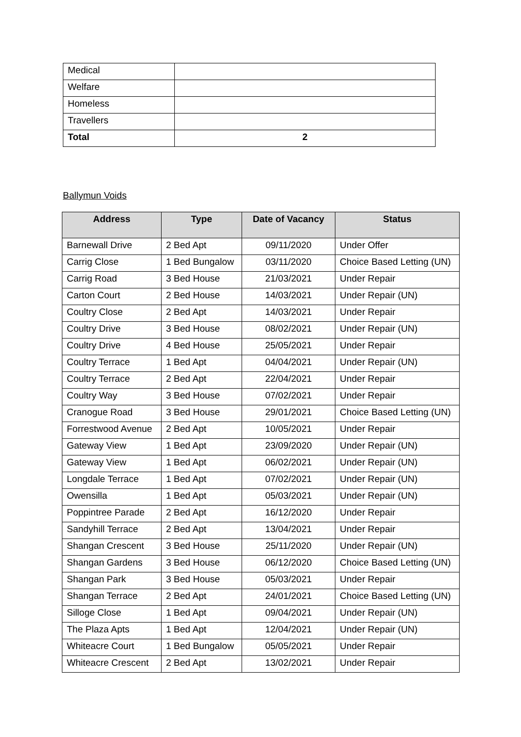| Medical | |
| Welfare | |
| Homeless | |
| Travellers | |
| Total | 2 |
Ballymun Voids
| Address | Type | Date of Vacancy | Status |
| --- | --- | --- | --- |
| Barnewall Drive | 2 Bed Apt | 09/11/2020 | Under Offer |
| Carrig Close | 1 Bed Bungalow | 03/11/2020 | Choice Based Letting (UN) |
| Carrig Road | 3 Bed House | 21/03/2021 | Under Repair |
| Carton Court | 2 Bed House | 14/03/2021 | Under Repair (UN) |
| Coultry Close | 2 Bed Apt | 14/03/2021 | Under Repair |
| Coultry Drive | 3 Bed House | 08/02/2021 | Under Repair (UN) |
| Coultry Drive | 4 Bed House | 25/05/2021 | Under Repair |
| Coultry Terrace | 1 Bed Apt | 04/04/2021 | Under Repair (UN) |
| Coultry Terrace | 2 Bed Apt | 22/04/2021 | Under Repair |
| Coultry Way | 3 Bed House | 07/02/2021 | Under Repair |
| Cranogue Road | 3 Bed House | 29/01/2021 | Choice Based Letting (UN) |
| Forrestwood Avenue | 2 Bed Apt | 10/05/2021 | Under Repair |
| Gateway View | 1 Bed Apt | 23/09/2020 | Under Repair (UN) |
| Gateway View | 1 Bed Apt | 06/02/2021 | Under Repair (UN) |
| Longdale Terrace | 1 Bed Apt | 07/02/2021 | Under Repair (UN) |
| Owensilla | 1 Bed Apt | 05/03/2021 | Under Repair (UN) |
| Poppintree Parade | 2 Bed Apt | 16/12/2020 | Under Repair |
| Sandyhill Terrace | 2 Bed Apt | 13/04/2021 | Under Repair |
| Shangan Crescent | 3 Bed House | 25/11/2020 | Under Repair (UN) |
| Shangan Gardens | 3 Bed House | 06/12/2020 | Choice Based Letting (UN) |
| Shangan Park | 3 Bed House | 05/03/2021 | Under Repair |
| Shangan Terrace | 2 Bed Apt | 24/01/2021 | Choice Based Letting (UN) |
| Silloge Close | 1 Bed Apt | 09/04/2021 | Under Repair (UN) |
| The Plaza Apts | 1 Bed Apt | 12/04/2021 | Under Repair (UN) |
| Whiteacre Court | 1 Bed Bungalow | 05/05/2021 | Under Repair |
| Whiteacre Crescent | 2 Bed Apt | 13/02/2021 | Under Repair |